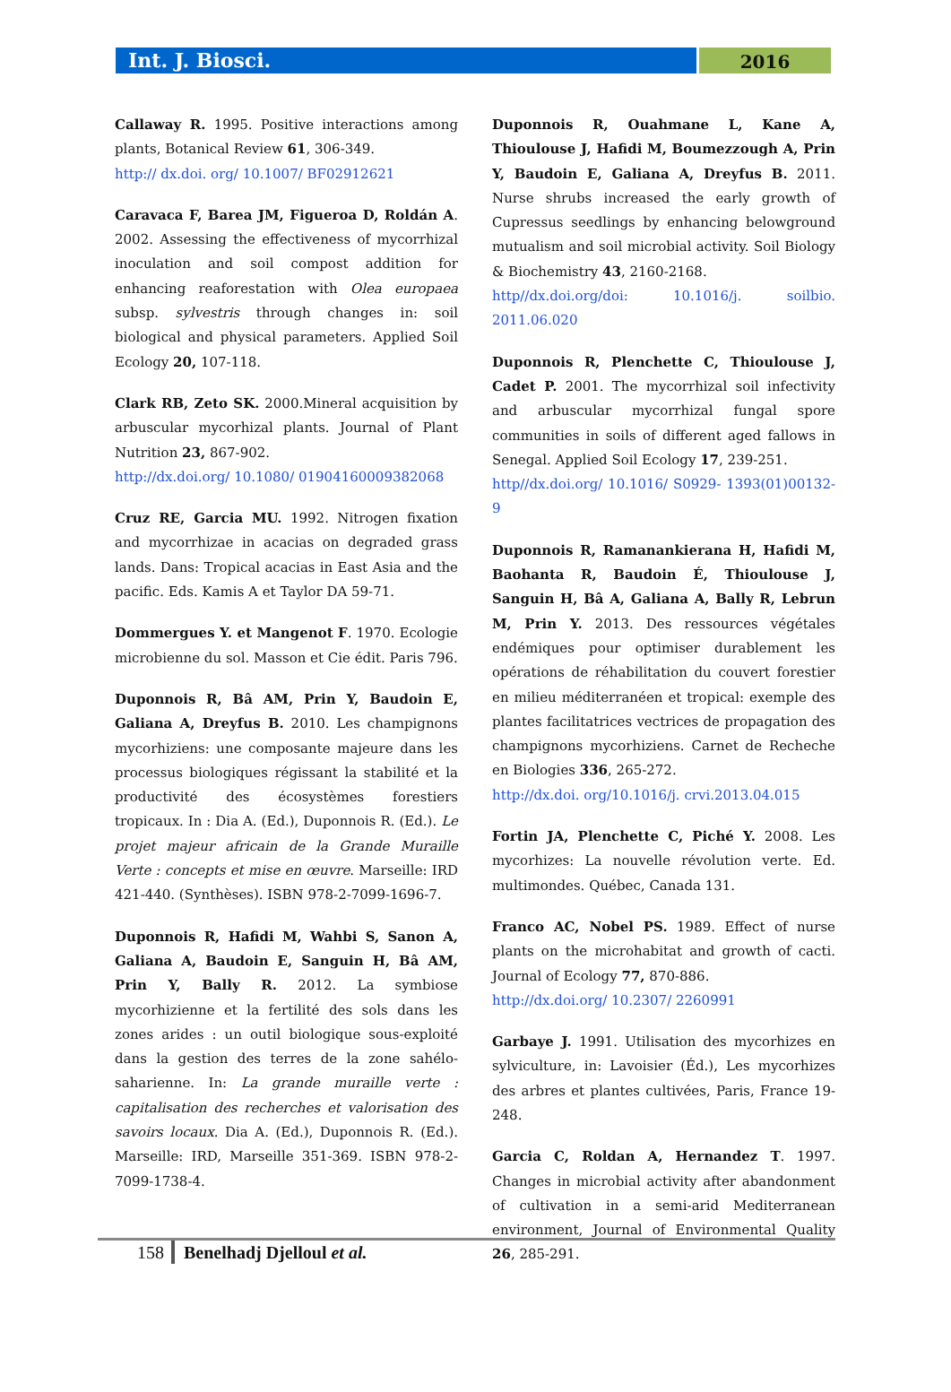Int. J. Biosci.
2016
Callaway R. 1995. Positive interactions among plants, Botanical Review 61, 306-349.
http:// dx.doi. org/ 10.1007/ BF02912621
Caravaca F, Barea JM, Figueroa D, Roldán A. 2002. Assessing the effectiveness of mycorrhizal inoculation and soil compost addition for enhancing reaforestation with Olea europaea subsp. sylvestris through changes in: soil biological and physical parameters. Applied Soil Ecology 20, 107-118.
Clark RB, Zeto SK. 2000.Mineral acquisition by arbuscular mycorhizal plants. Journal of Plant Nutrition 23, 867-902.
http://dx.doi.org/ 10.1080/ 01904160009382068
Cruz RE, Garcia MU. 1992. Nitrogen fixation and mycorrhizae in acacias on degraded grass lands. Dans: Tropical acacias in East Asia and the pacific. Eds. Kamis A et Taylor DA 59-71.
Dommergues Y. et Mangenot F. 1970. Ecologie microbienne du sol. Masson et Cie édit. Paris 796.
Duponnois R, Bâ AM, Prin Y, Baudoin E, Galiana A, Dreyfus B. 2010. Les champignons mycorhiziens: une composante majeure dans les processus biologiques régissant la stabilité et la productivité des écosystèmes forestiers tropicaux. In : Dia A. (Ed.), Duponnois R. (Ed.). Le projet majeur africain de la Grande Muraille Verte : concepts et mise en œuvre. Marseille: IRD 421-440. (Synthèses). ISBN 978-2-7099-1696-7.
Duponnois R, Hafidi M, Wahbi S, Sanon A, Galiana A, Baudoin E, Sanguin H, Bâ AM, Prin Y, Bally R. 2012. La symbiose mycorhizienne et la fertilité des sols dans les zones arides : un outil biologique sous-exploité dans la gestion des terres de la zone sahélo-saharienne. In: La grande muraille verte : capitalisation des recherches et valorisation des savoirs locaux. Dia A. (Ed.), Duponnois R. (Ed.). Marseille: IRD, Marseille 351-369. ISBN 978-2-7099-1738-4.
Duponnois R, Ouahmane L, Kane A, Thioulouse J, Hafidi M, Boumezzough A, Prin Y, Baudoin E, Galiana A, Dreyfus B. 2011. Nurse shrubs increased the early growth of Cupressus seedlings by enhancing belowground mutualism and soil microbial activity. Soil Biology & Biochemistry 43, 2160-2168.
http//dx.doi.org/doi: 10.1016/j. soilbio. 2011.06.020
Duponnois R, Plenchette C, Thioulouse J, Cadet P. 2001. The mycorrhizal soil infectivity and arbuscular mycorrhizal fungal spore communities in soils of different aged fallows in Senegal. Applied Soil Ecology 17, 239-251.
http//dx.doi.org/ 10.1016/ S0929- 1393(01)00132-9
Duponnois R, Ramanankierana H, Hafidi M, Baohanta R, Baudoin É, Thioulouse J, Sanguin H, Bâ A, Galiana A, Bally R, Lebrun M, Prin Y. 2013. Des ressources végétales endémiques pour optimiser durablement les opérations de réhabilitation du couvert forestier en milieu méditerranéen et tropical: exemple des plantes facilitatrices vectrices de propagation des champignons mycorhiziens. Carnet de Recheche en Biologies 336, 265-272.
http://dx.doi. org/10.1016/j. crvi.2013.04.015
Fortin JA, Plenchette C, Piché Y. 2008. Les mycorhizes: La nouvelle révolution verte. Ed. multimondes. Québec, Canada 131.
Franco AC, Nobel PS. 1989. Effect of nurse plants on the microhabitat and growth of cacti. Journal of Ecology 77, 870-886.
http://dx.doi.org/ 10.2307/ 2260991
Garbaye J. 1991. Utilisation des mycorhizes en sylviculture, in: Lavoisier (Éd.), Les mycorhizes des arbres et plantes cultivées, Paris, France 19-248.
Garcia C, Roldan A, Hernandez T. 1997. Changes in microbial activity after abandonment of cultivation in a semi-arid Mediterranean environment, Journal of Environmental Quality 26, 285-291.
158 Benelhadj Djelloul et al.